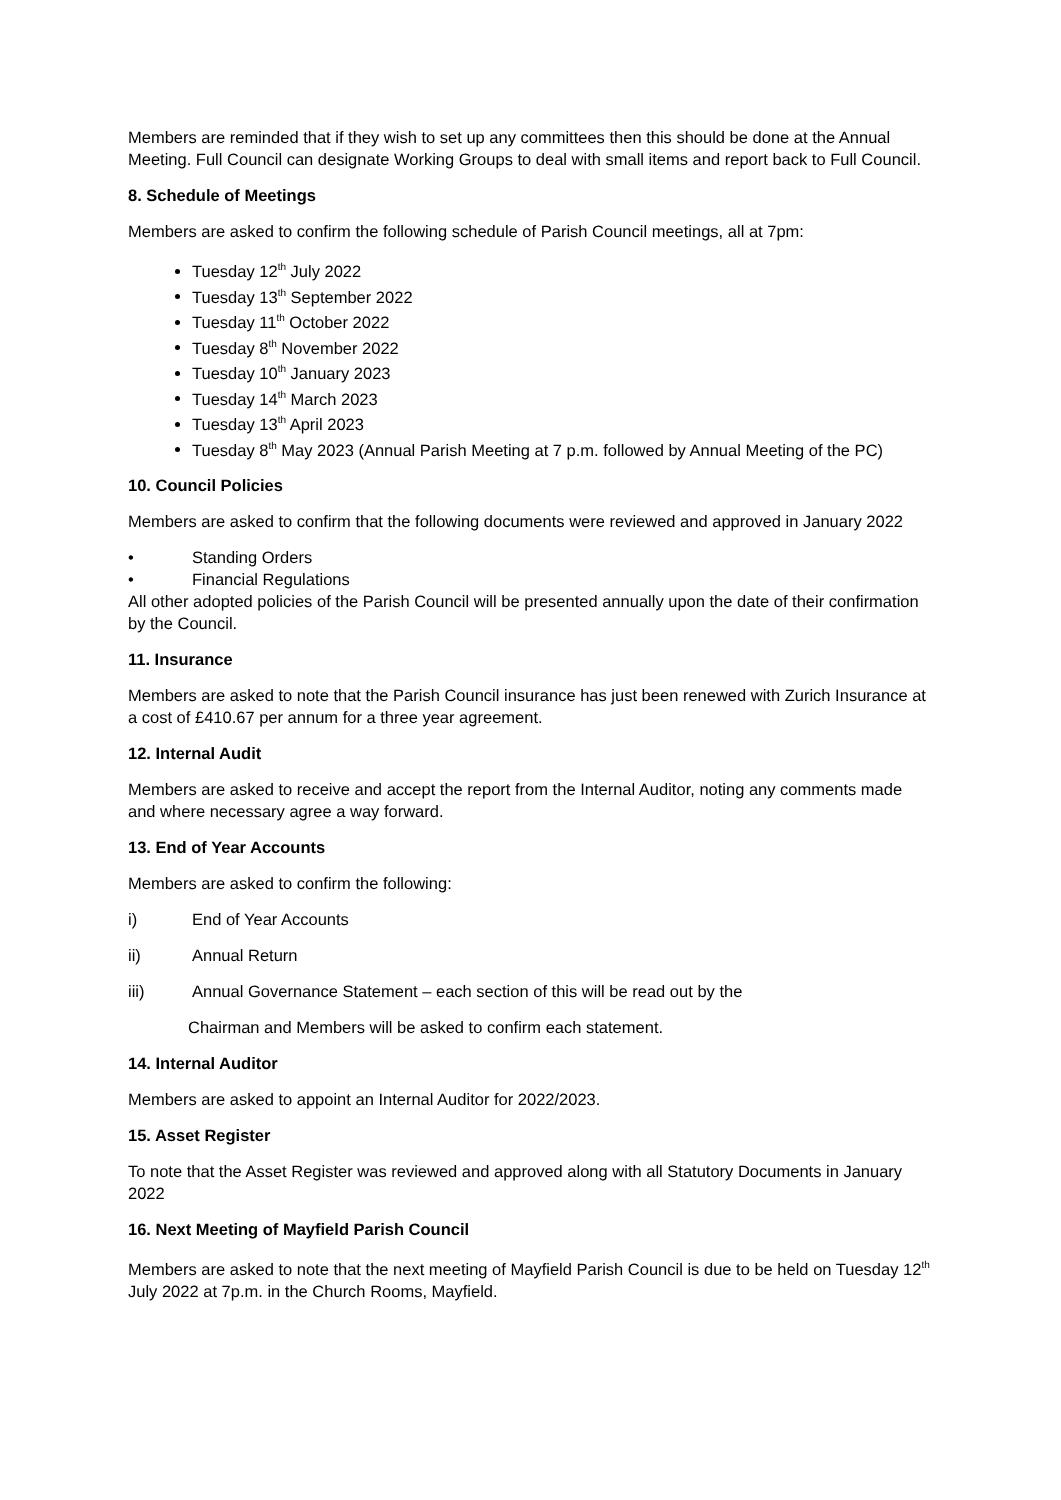Members are reminded that if they wish to set up any committees then this should be done at the Annual Meeting. Full Council can designate Working Groups to deal with small items and report back to Full Council.
8. Schedule of Meetings
Members are asked to confirm the following schedule of Parish Council meetings, all at 7pm:
Tuesday 12<sup>th</sup> July 2022
Tuesday 13<sup>th</sup> September 2022
Tuesday 11<sup>th</sup> October 2022
Tuesday 8<sup>th</sup> November 2022
Tuesday 10<sup>th</sup> January 2023
Tuesday 14<sup>th</sup> March 2023
Tuesday 13<sup>th</sup> April 2023
Tuesday 8<sup>th</sup> May 2023 (Annual Parish Meeting at 7 p.m. followed by Annual Meeting of the PC)
10. Council Policies
Members are asked to confirm that the following documents were reviewed and approved in January 2022
• Standing Orders
• Financial Regulations
All other adopted policies of the Parish Council will be presented annually upon the date of their confirmation by the Council.
11. Insurance
Members are asked to note that the Parish Council insurance has just been renewed with Zurich Insurance at a cost of £410.67 per annum for a three year agreement.
12. Internal Audit
Members are asked to receive and accept the report from the Internal Auditor, noting any comments made and where necessary agree a way forward.
13. End of Year Accounts
Members are asked to confirm the following:
i) End of Year Accounts
ii) Annual Return
iii) Annual Governance Statement – each section of this will be read out by the
Chairman and Members will be asked to confirm each statement.
14. Internal Auditor
Members are asked to appoint an Internal Auditor for 2022/2023.
15. Asset Register
To note that the Asset Register was reviewed and approved along with all Statutory Documents in January 2022
16. Next Meeting of Mayfield Parish Council
Members are asked to note that the next meeting of Mayfield Parish Council is due to be held on Tuesday 12<sup>th</sup> July 2022 at 7p.m. in the Church Rooms, Mayfield.